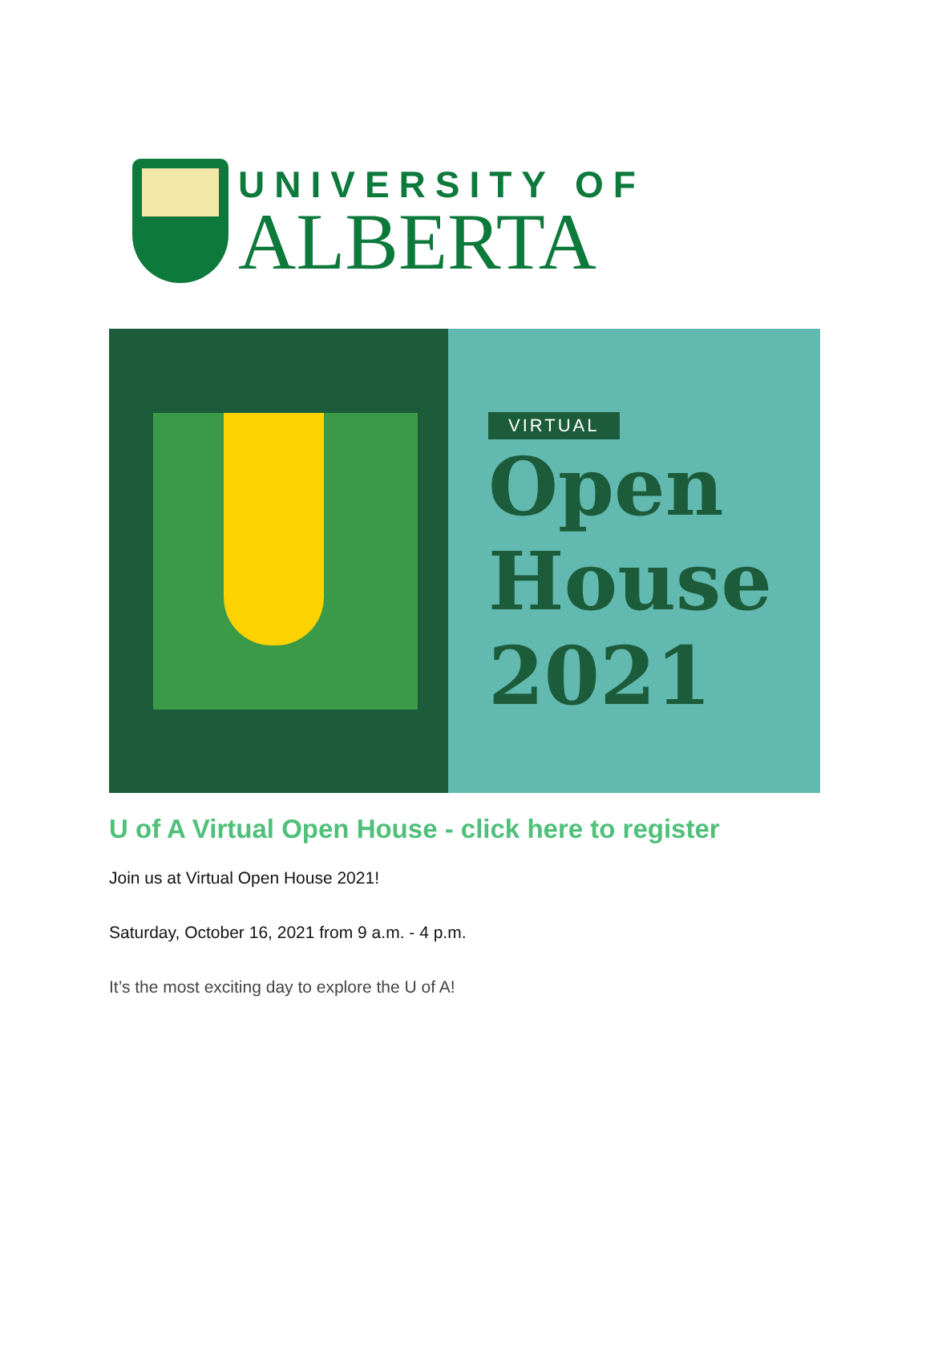UNIVERSITY OF
ALBERTA
VIRTUAL
Open
House
2021
U of A Virtual Open House - click here to register
Join us at Virtual Open House 2021!
Saturday, October 16, 2021 from 9 a.m. - 4 p.m.
It’s the most exciting day to explore the U of A!